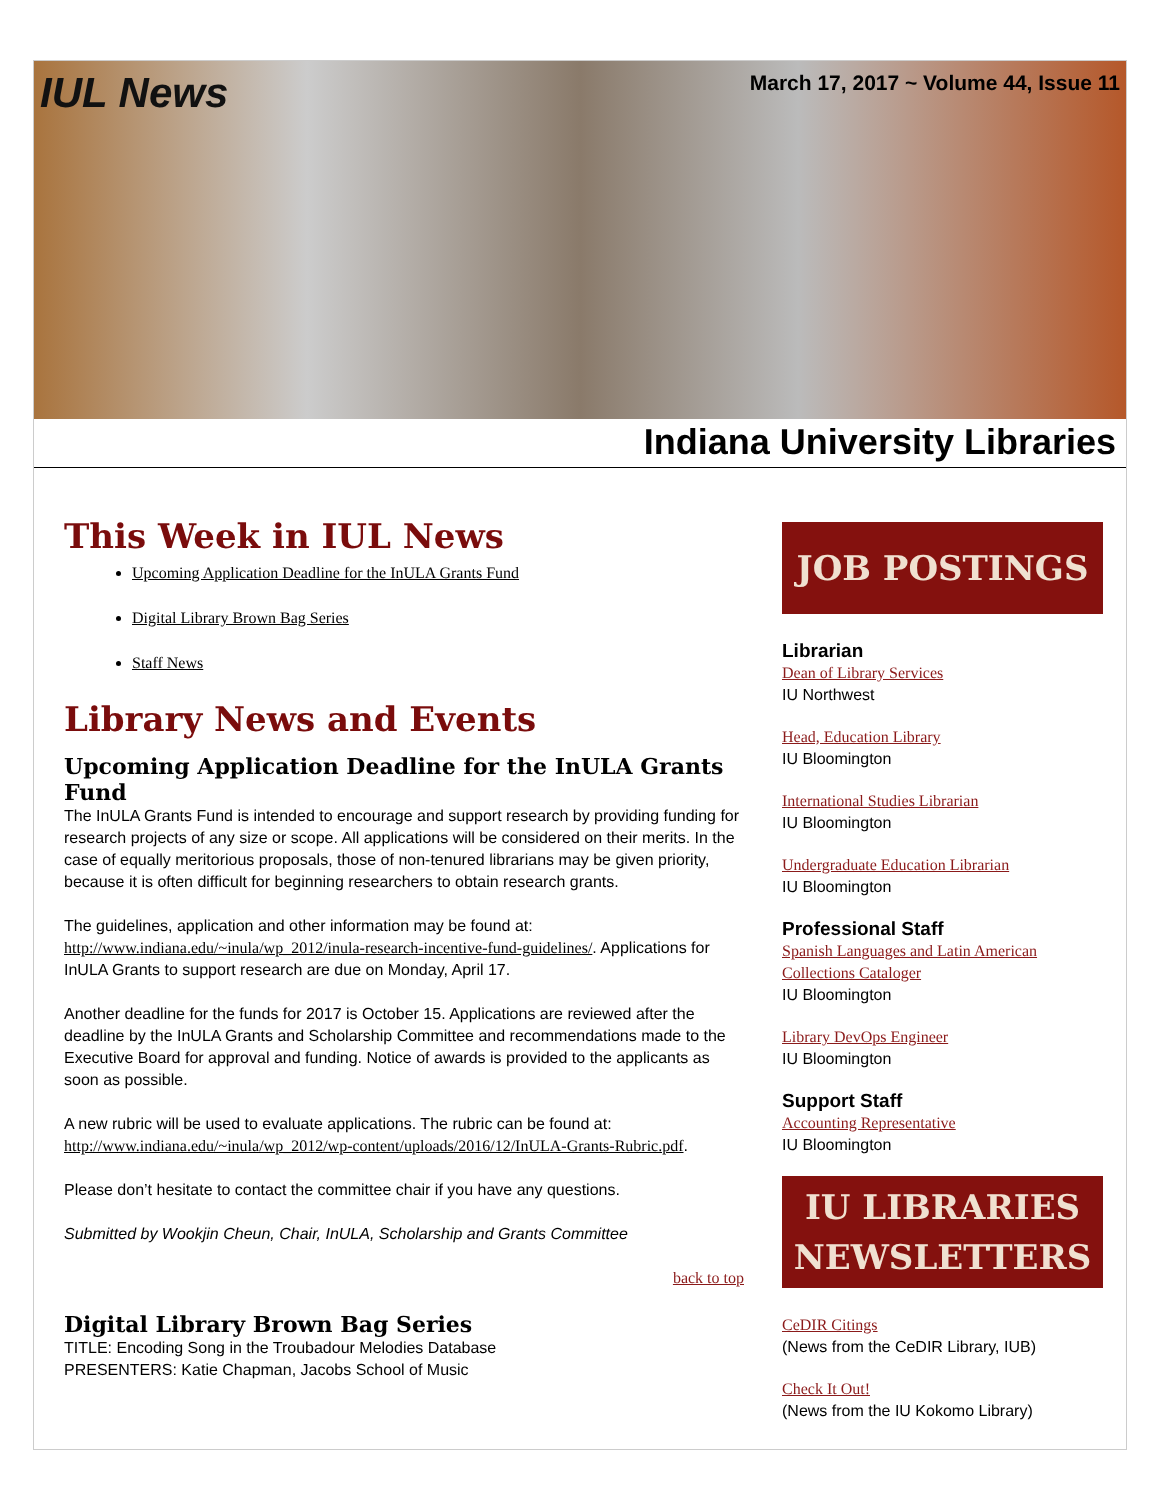IUL News March 17, 2017 ~ Volume 44, Issue 11
Indiana University Libraries
This Week in IUL News
Upcoming Application Deadline for the InULA Grants Fund
Digital Library Brown Bag Series
Staff News
Library News and Events
Upcoming Application Deadline for the InULA Grants Fund
The InULA Grants Fund is intended to encourage and support research by providing funding for research projects of any size or scope. All applications will be considered on their merits. In the case of equally meritorious proposals, those of non-tenured librarians may be given priority, because it is often difficult for beginning researchers to obtain research grants.
The guidelines, application and other information may be found at: http://www.indiana.edu/~inula/wp_2012/inula-research-incentive-fund-guidelines/. Applications for InULA Grants to support research are due on Monday, April 17.
Another deadline for the funds for 2017 is October 15. Applications are reviewed after the deadline by the InULA Grants and Scholarship Committee and recommendations made to the Executive Board for approval and funding. Notice of awards is provided to the applicants as soon as possible.
A new rubric will be used to evaluate applications. The rubric can be found at: http://www.indiana.edu/~inula/wp_2012/wp-content/uploads/2016/12/InULA-Grants-Rubric.pdf.
Please don’t hesitate to contact the committee chair if you have any questions.
Submitted by Wookjin Cheun, Chair, InULA, Scholarship and Grants Committee
back to top
Digital Library Brown Bag Series
TITLE: Encoding Song in the Troubadour Melodies Database
PRESENTERS: Katie Chapman, Jacobs School of Music
JOB POSTINGS
Librarian
Dean of Library Services
IU Northwest
Head, Education Library
IU Bloomington
International Studies Librarian
IU Bloomington
Undergraduate Education Librarian
IU Bloomington
Professional Staff
Spanish Languages and Latin American Collections Cataloger
IU Bloomington
Library DevOps Engineer
IU Bloomington
Support Staff
Accounting Representative
IU Bloomington
IU LIBRARIES
NEWSLETTERS
CeDIR Citings
(News from the CeDIR Library, IUB)
Check It Out!
(News from the IU Kokomo Library)